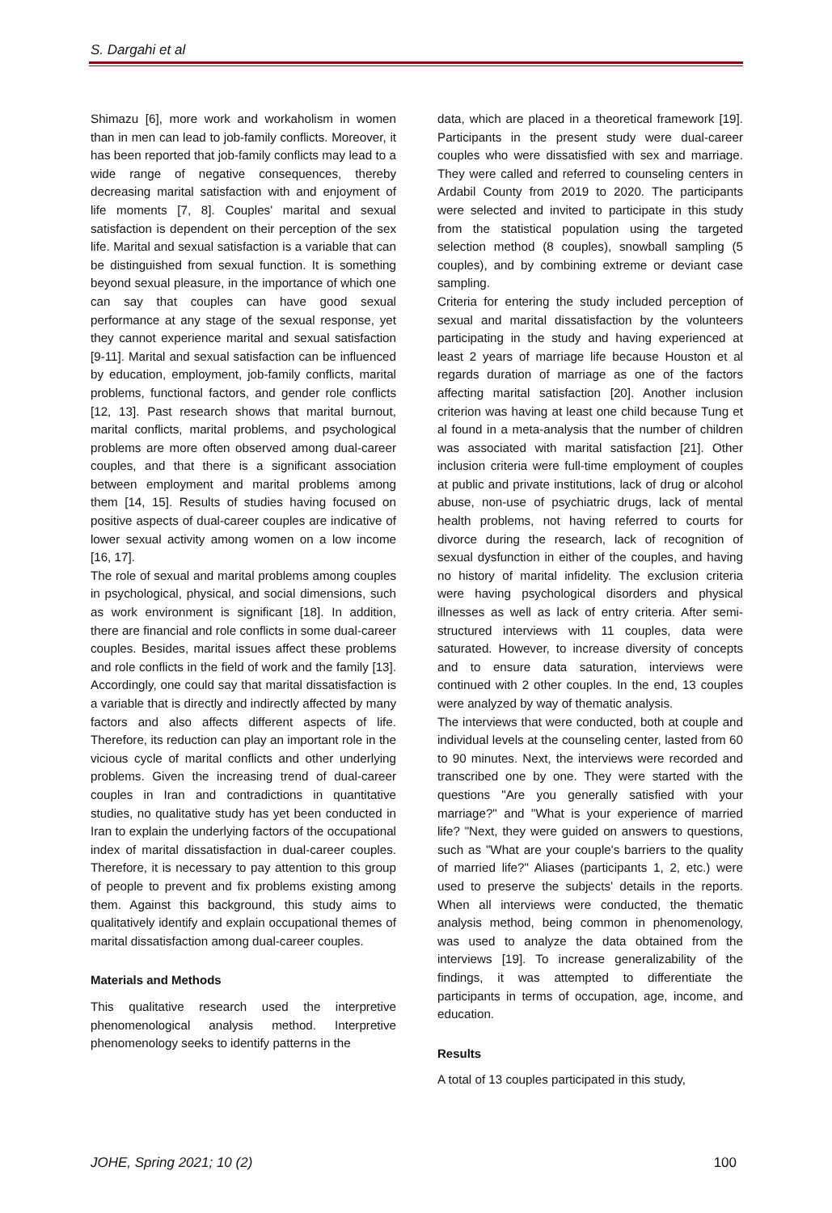S. Dargahi et al
Shimazu [6], more work and workaholism in women than in men can lead to job-family conflicts. Moreover, it has been reported that job-family conflicts may lead to a wide range of negative consequences, thereby decreasing marital satisfaction with and enjoyment of life moments [7, 8]. Couples' marital and sexual satisfaction is dependent on their perception of the sex life. Marital and sexual satisfaction is a variable that can be distinguished from sexual function. It is something beyond sexual pleasure, in the importance of which one can say that couples can have good sexual performance at any stage of the sexual response, yet they cannot experience marital and sexual satisfaction [9-11]. Marital and sexual satisfaction can be influenced by education, employment, job-family conflicts, marital problems, functional factors, and gender role conflicts [12, 13]. Past research shows that marital burnout, marital conflicts, marital problems, and psychological problems are more often observed among dual-career couples, and that there is a significant association between employment and marital problems among them [14, 15]. Results of studies having focused on positive aspects of dual-career couples are indicative of lower sexual activity among women on a low income [16, 17].
The role of sexual and marital problems among couples in psychological, physical, and social dimensions, such as work environment is significant [18]. In addition, there are financial and role conflicts in some dual-career couples. Besides, marital issues affect these problems and role conflicts in the field of work and the family [13]. Accordingly, one could say that marital dissatisfaction is a variable that is directly and indirectly affected by many factors and also affects different aspects of life. Therefore, its reduction can play an important role in the vicious cycle of marital conflicts and other underlying problems. Given the increasing trend of dual-career couples in Iran and contradictions in quantitative studies, no qualitative study has yet been conducted in Iran to explain the underlying factors of the occupational index of marital dissatisfaction in dual-career couples. Therefore, it is necessary to pay attention to this group of people to prevent and fix problems existing among them. Against this background, this study aims to qualitatively identify and explain occupational themes of marital dissatisfaction among dual-career couples.
Materials and Methods
This qualitative research used the interpretive phenomenological analysis method. Interpretive phenomenology seeks to identify patterns in the
data, which are placed in a theoretical framework [19]. Participants in the present study were dual-career couples who were dissatisfied with sex and marriage. They were called and referred to counseling centers in Ardabil County from 2019 to 2020. The participants were selected and invited to participate in this study from the statistical population using the targeted selection method (8 couples), snowball sampling (5 couples), and by combining extreme or deviant case sampling.
Criteria for entering the study included perception of sexual and marital dissatisfaction by the volunteers participating in the study and having experienced at least 2 years of marriage life because Houston et al regards duration of marriage as one of the factors affecting marital satisfaction [20]. Another inclusion criterion was having at least one child because Tung et al found in a meta-analysis that the number of children was associated with marital satisfaction [21]. Other inclusion criteria were full-time employment of couples at public and private institutions, lack of drug or alcohol abuse, non-use of psychiatric drugs, lack of mental health problems, not having referred to courts for divorce during the research, lack of recognition of sexual dysfunction in either of the couples, and having no history of marital infidelity. The exclusion criteria were having psychological disorders and physical illnesses as well as lack of entry criteria. After semi-structured interviews with 11 couples, data were saturated. However, to increase diversity of concepts and to ensure data saturation, interviews were continued with 2 other couples. In the end, 13 couples were analyzed by way of thematic analysis.
The interviews that were conducted, both at couple and individual levels at the counseling center, lasted from 60 to 90 minutes. Next, the interviews were recorded and transcribed one by one. They were started with the questions "Are you generally satisfied with your marriage?" and "What is your experience of married life? "Next, they were guided on answers to questions, such as "What are your couple's barriers to the quality of married life?" Aliases (participants 1, 2, etc.) were used to preserve the subjects' details in the reports. When all interviews were conducted, the thematic analysis method, being common in phenomenology, was used to analyze the data obtained from the interviews [19]. To increase generalizability of the findings, it was attempted to differentiate the participants in terms of occupation, age, income, and education.
Results
A total of 13 couples participated in this study,
JOHE, Spring 2021; 10 (2) 100